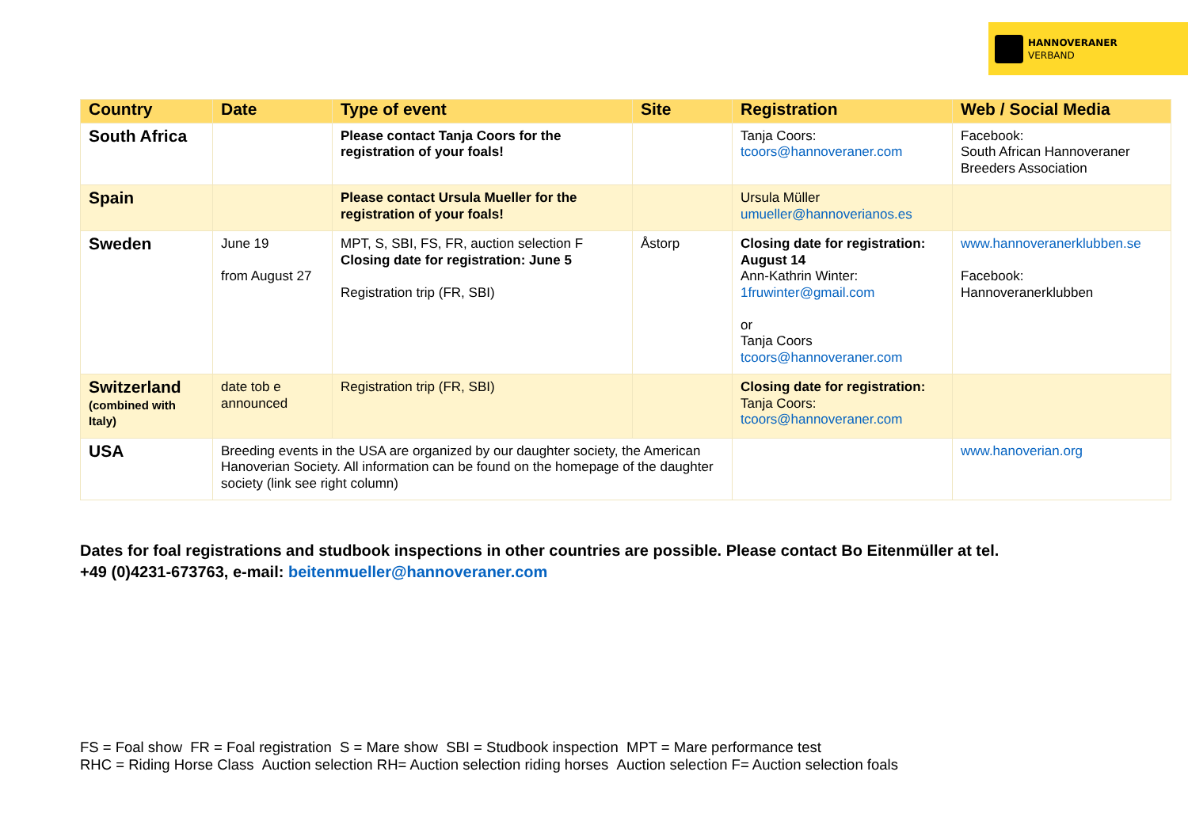HANNOVERANER
VERBAND
| Country | Date | Type of event | Site | Registration | Web / Social Media |
| --- | --- | --- | --- | --- | --- |
| South Africa | | Please contact Tanja Coors for the registration of your foals! | | Tanja Coors: tcoors@hannoveraner.com | Facebook: South African Hannoveraner Breeders Association |
| Spain | | Please contact Ursula Mueller for the registration of your foals! | | Ursula Müller umueller@hannoverianos.es | |
| Sweden | June 19 from August 27 | MPT, S, SBI, FS, FR, auction selection F Closing date for registration: June 5 Registration trip (FR, SBI) | Åstorp | Closing date for registration: August 14 Ann-Kathrin Winter: 1fruwinter@gmail.com or Tanja Coors tcoors@hannoveraner.com | www.hannoveranerklubben.se Facebook: Hannoveranerklubben |
| Switzerland (combined with Italy) | date tob e announced | Registration trip (FR, SBI) | | Closing date for registration: Tanja Coors: tcoors@hannoveraner.com | |
| USA | Breeding events in the USA are organized by our daughter society, the American Hanoverian Society. All information can be found on the homepage of the daughter society (link see right column) | | | | www.hanoverian.org |
Dates for foal registrations and studbook inspections in other countries are possible. Please contact Bo Eitenmüller at tel.
+49 (0)4231-673763, e-mail: beitenmueller@hannoveraner.com
FS = Foal show FR = Foal registration S = Mare show SBI = Studbook inspection MPT = Mare performance test
RHC = Riding Horse Class Auction selection RH= Auction selection riding horses Auction selection F= Auction selection foals